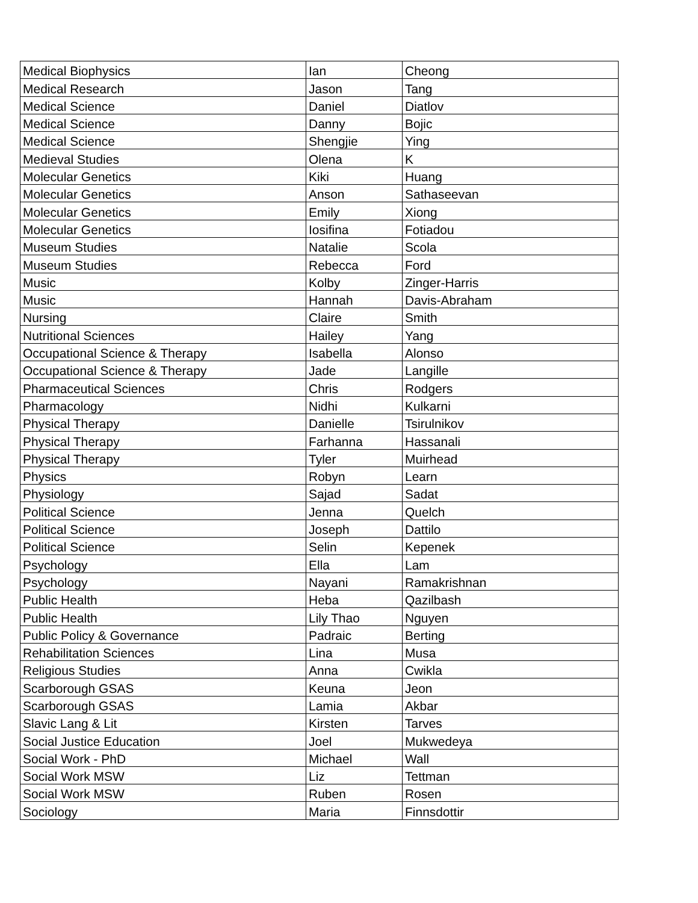| Medical Biophysics | Ian | Cheong |
| Medical Research | Jason | Tang |
| Medical Science | Daniel | Diatlov |
| Medical Science | Danny | Bojic |
| Medical Science | Shengjie | Ying |
| Medieval Studies | Olena | K |
| Molecular Genetics | Kiki | Huang |
| Molecular Genetics | Anson | Sathaseevan |
| Molecular Genetics | Emily | Xiong |
| Molecular Genetics | Iosifina | Fotiadou |
| Museum Studies | Natalie | Scola |
| Museum Studies | Rebecca | Ford |
| Music | Kolby | Zinger-Harris |
| Music | Hannah | Davis-Abraham |
| Nursing | Claire | Smith |
| Nutritional Sciences | Hailey | Yang |
| Occupational Science & Therapy | Isabella | Alonso |
| Occupational Science & Therapy | Jade | Langille |
| Pharmaceutical Sciences | Chris | Rodgers |
| Pharmacology | Nidhi | Kulkarni |
| Physical Therapy | Danielle | Tsirulnikov |
| Physical Therapy | Farhanna | Hassanali |
| Physical Therapy | Tyler | Muirhead |
| Physics | Robyn | Learn |
| Physiology | Sajad | Sadat |
| Political Science | Jenna | Quelch |
| Political Science | Joseph | Dattilo |
| Political Science | Selin | Kepenek |
| Psychology | Ella | Lam |
| Psychology | Nayani | Ramakrishnan |
| Public Health | Heba | Qazilbash |
| Public Health | Lily Thao | Nguyen |
| Public Policy & Governance | Padraic | Berting |
| Rehabilitation Sciences | Lina | Musa |
| Religious Studies | Anna | Cwikla |
| Scarborough GSAS | Keuna | Jeon |
| Scarborough GSAS | Lamia | Akbar |
| Slavic Lang & Lit | Kirsten | Tarves |
| Social Justice Education | Joel | Mukwedeya |
| Social Work - PhD | Michael | Wall |
| Social Work MSW | Liz | Tettman |
| Social Work MSW | Ruben | Rosen |
| Sociology | Maria | Finnsdottir |